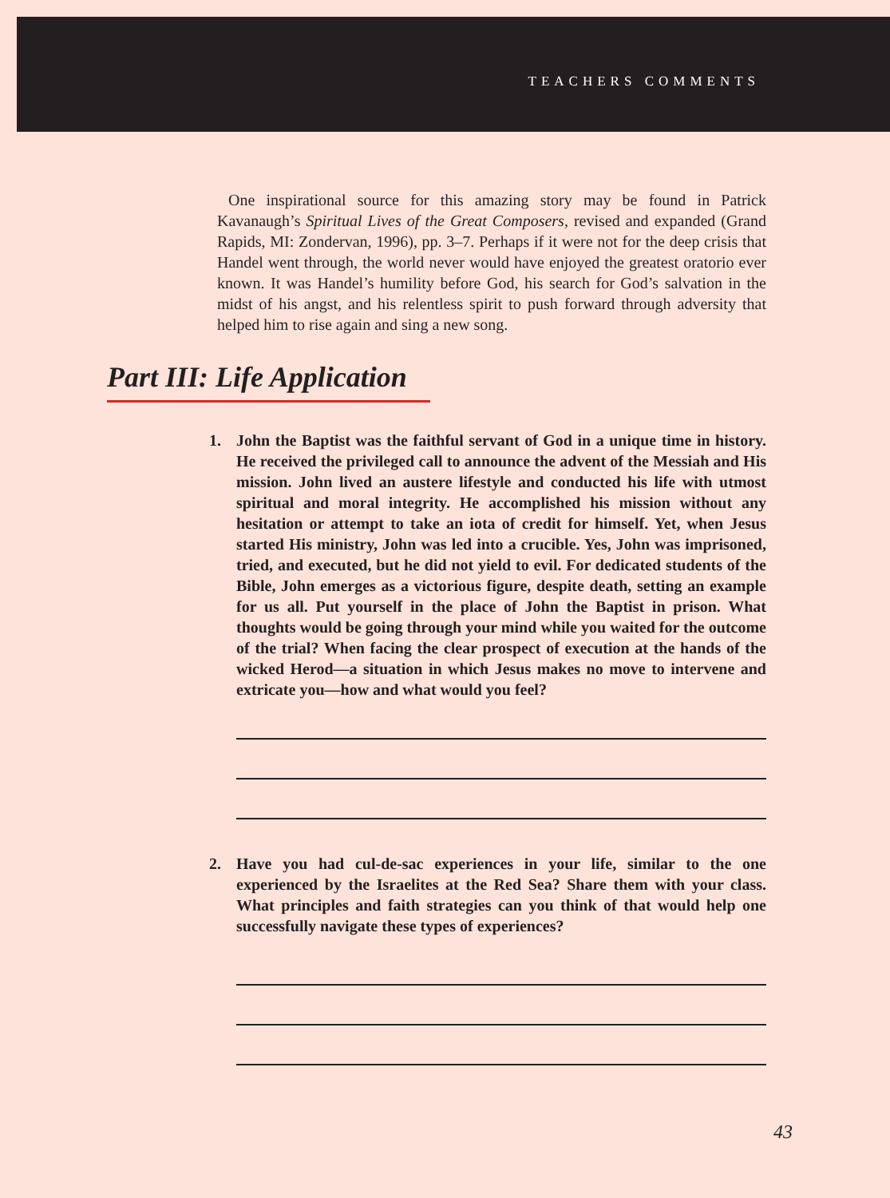TEACHERS COMMENTS
One inspirational source for this amazing story may be found in Patrick Kavanaugh’s Spiritual Lives of the Great Composers, revised and expanded (Grand Rapids, MI: Zondervan, 1996), pp. 3–7. Perhaps if it were not for the deep crisis that Handel went through, the world never would have enjoyed the greatest oratorio ever known. It was Handel’s humility before God, his search for God’s salvation in the midst of his angst, and his relentless spirit to push forward through adversity that helped him to rise again and sing a new song.
Part III: Life Application
1. John the Baptist was the faithful servant of God in a unique time in history. He received the privileged call to announce the advent of the Messiah and His mission. John lived an austere lifestyle and conducted his life with utmost spiritual and moral integrity. He accomplished his mission without any hesitation or attempt to take an iota of credit for himself. Yet, when Jesus started His ministry, John was led into a crucible. Yes, John was imprisoned, tried, and executed, but he did not yield to evil. For dedicated students of the Bible, John emerges as a victorious figure, despite death, setting an example for us all. Put yourself in the place of John the Baptist in prison. What thoughts would be going through your mind while you waited for the outcome of the trial? When facing the clear prospect of execution at the hands of the wicked Herod—a situation in which Jesus makes no move to intervene and extricate you—how and what would you feel?
2. Have you had cul-de-sac experiences in your life, similar to the one experienced by the Israelites at the Red Sea? Share them with your class. What principles and faith strategies can you think of that would help one successfully navigate these types of experiences?
43